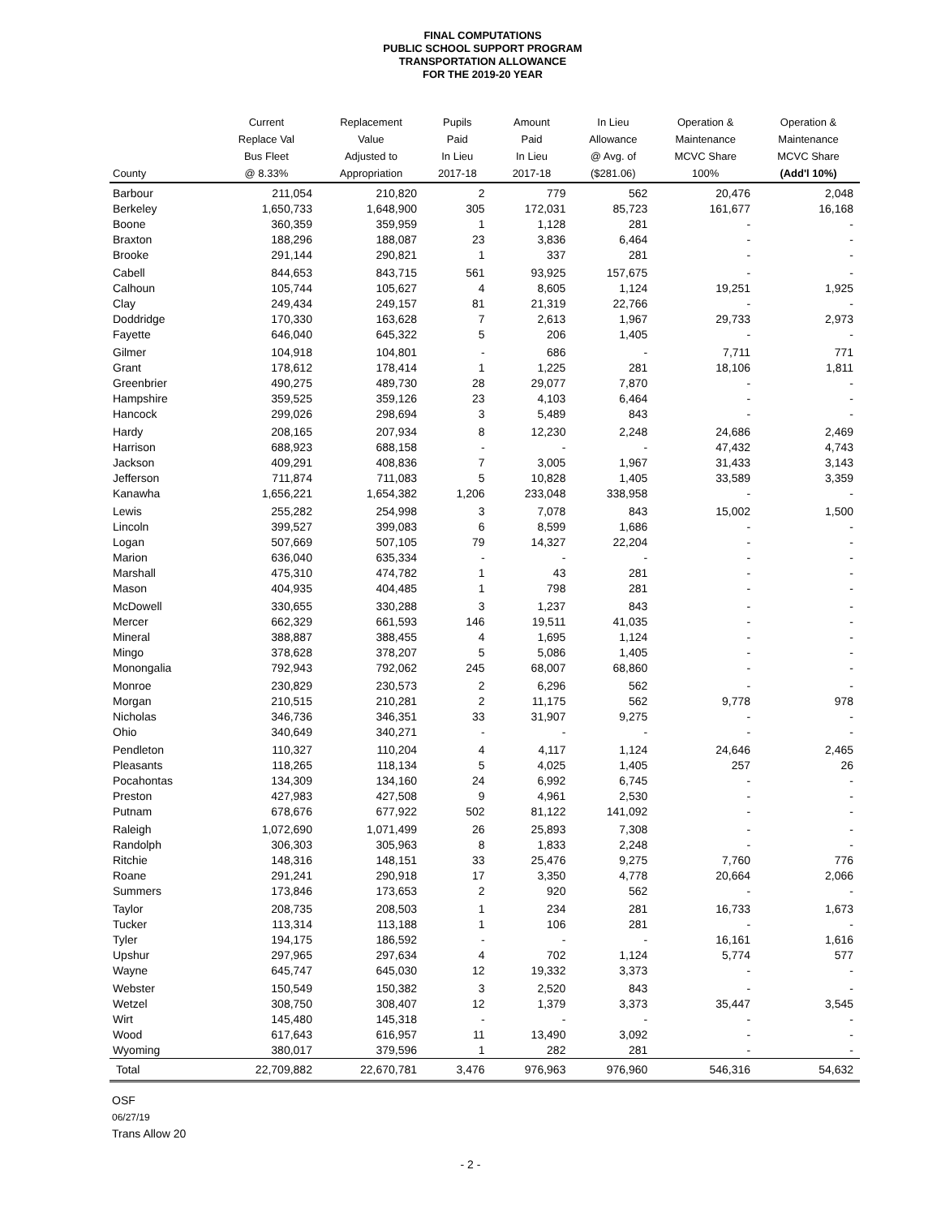FINAL COMPUTATIONS
PUBLIC SCHOOL SUPPORT PROGRAM
TRANSPORTATION ALLOWANCE
FOR THE 2019-20 YEAR
| | Current | Replacement | Pupils | Amount | In Lieu | Operation & | Operation & |
| --- | --- | --- | --- | --- | --- | --- | --- |
| | Replace Val | Value | Paid | Paid | Allowance | Maintenance | Maintenance |
| | Bus Fleet | Adjusted to | In Lieu | In Lieu | @ Avg. of | MCVC Share | MCVC Share |
| County | @ 8.33% | Appropriation | 2017-18 | 2017-18 | ($281.06) | 100% | (Add'l 10%) |
| Barbour | 211,054 | 210,820 | 2 | 779 | 562 | 20,476 | 2,048 |
| Berkeley | 1,650,733 | 1,648,900 | 305 | 172,031 | 85,723 | 161,677 | 16,168 |
| Boone | 360,359 | 359,959 | 1 | 1,128 | 281 | - | - |
| Braxton | 188,296 | 188,087 | 23 | 3,836 | 6,464 | - | - |
| Brooke | 291,144 | 290,821 | 1 | 337 | 281 | - | - |
| Cabell | 844,653 | 843,715 | 561 | 93,925 | 157,675 | - | - |
| Calhoun | 105,744 | 105,627 | 4 | 8,605 | 1,124 | 19,251 | 1,925 |
| Clay | 249,434 | 249,157 | 81 | 21,319 | 22,766 | - | - |
| Doddridge | 170,330 | 163,628 | 7 | 2,613 | 1,967 | 29,733 | 2,973 |
| Fayette | 646,040 | 645,322 | 5 | 206 | 1,405 | - | - |
| Gilmer | 104,918 | 104,801 | - | 686 | - | 7,711 | 771 |
| Grant | 178,612 | 178,414 | 1 | 1,225 | 281 | 18,106 | 1,811 |
| Greenbrier | 490,275 | 489,730 | 28 | 29,077 | 7,870 | - | - |
| Hampshire | 359,525 | 359,126 | 23 | 4,103 | 6,464 | - | - |
| Hancock | 299,026 | 298,694 | 3 | 5,489 | 843 | - | - |
| Hardy | 208,165 | 207,934 | 8 | 12,230 | 2,248 | 24,686 | 2,469 |
| Harrison | 688,923 | 688,158 | - | - | - | 47,432 | 4,743 |
| Jackson | 409,291 | 408,836 | 7 | 3,005 | 1,967 | 31,433 | 3,143 |
| Jefferson | 711,874 | 711,083 | 5 | 10,828 | 1,405 | 33,589 | 3,359 |
| Kanawha | 1,656,221 | 1,654,382 | 1,206 | 233,048 | 338,958 | - | - |
| Lewis | 255,282 | 254,998 | 3 | 7,078 | 843 | 15,002 | 1,500 |
| Lincoln | 399,527 | 399,083 | 6 | 8,599 | 1,686 | - | - |
| Logan | 507,669 | 507,105 | 79 | 14,327 | 22,204 | - | - |
| Marion | 636,040 | 635,334 | - | - | - | - | - |
| Marshall | 475,310 | 474,782 | 1 | 43 | 281 | - | - |
| Mason | 404,935 | 404,485 | 1 | 798 | 281 | - | - |
| McDowell | 330,655 | 330,288 | 3 | 1,237 | 843 | - | - |
| Mercer | 662,329 | 661,593 | 146 | 19,511 | 41,035 | - | - |
| Mineral | 388,887 | 388,455 | 4 | 1,695 | 1,124 | - | - |
| Mingo | 378,628 | 378,207 | 5 | 5,086 | 1,405 | - | - |
| Monongalia | 792,943 | 792,062 | 245 | 68,007 | 68,860 | - | - |
| Monroe | 230,829 | 230,573 | 2 | 6,296 | 562 | - | - |
| Morgan | 210,515 | 210,281 | 2 | 11,175 | 562 | 9,778 | 978 |
| Nicholas | 346,736 | 346,351 | 33 | 31,907 | 9,275 | - | - |
| Ohio | 340,649 | 340,271 | - | - | - | - | - |
| Pendleton | 110,327 | 110,204 | 4 | 4,117 | 1,124 | 24,646 | 2,465 |
| Pleasants | 118,265 | 118,134 | 5 | 4,025 | 1,405 | 257 | 26 |
| Pocahontas | 134,309 | 134,160 | 24 | 6,992 | 6,745 | - | - |
| Preston | 427,983 | 427,508 | 9 | 4,961 | 2,530 | - | - |
| Putnam | 678,676 | 677,922 | 502 | 81,122 | 141,092 | - | - |
| Raleigh | 1,072,690 | 1,071,499 | 26 | 25,893 | 7,308 | - | - |
| Randolph | 306,303 | 305,963 | 8 | 1,833 | 2,248 | - | - |
| Ritchie | 148,316 | 148,151 | 33 | 25,476 | 9,275 | 7,760 | 776 |
| Roane | 291,241 | 290,918 | 17 | 3,350 | 4,778 | 20,664 | 2,066 |
| Summers | 173,846 | 173,653 | 2 | 920 | 562 | - | - |
| Taylor | 208,735 | 208,503 | 1 | 234 | 281 | 16,733 | 1,673 |
| Tucker | 113,314 | 113,188 | 1 | 106 | 281 | - | - |
| Tyler | 194,175 | 186,592 | - | - | - | 16,161 | 1,616 |
| Upshur | 297,965 | 297,634 | 4 | 702 | 1,124 | 5,774 | 577 |
| Wayne | 645,747 | 645,030 | 12 | 19,332 | 3,373 | - | - |
| Webster | 150,549 | 150,382 | 3 | 2,520 | 843 | - | - |
| Wetzel | 308,750 | 308,407 | 12 | 1,379 | 3,373 | 35,447 | 3,545 |
| Wirt | 145,480 | 145,318 | - | - | - | - | - |
| Wood | 617,643 | 616,957 | 11 | 13,490 | 3,092 | - | - |
| Wyoming | 380,017 | 379,596 | 1 | 282 | 281 | - | - |
| Total | 22,709,882 | 22,670,781 | 3,476 | 976,963 | 976,960 | 546,316 | 54,632 |
OSF
06/27/19
Trans Allow 20
- 2 -